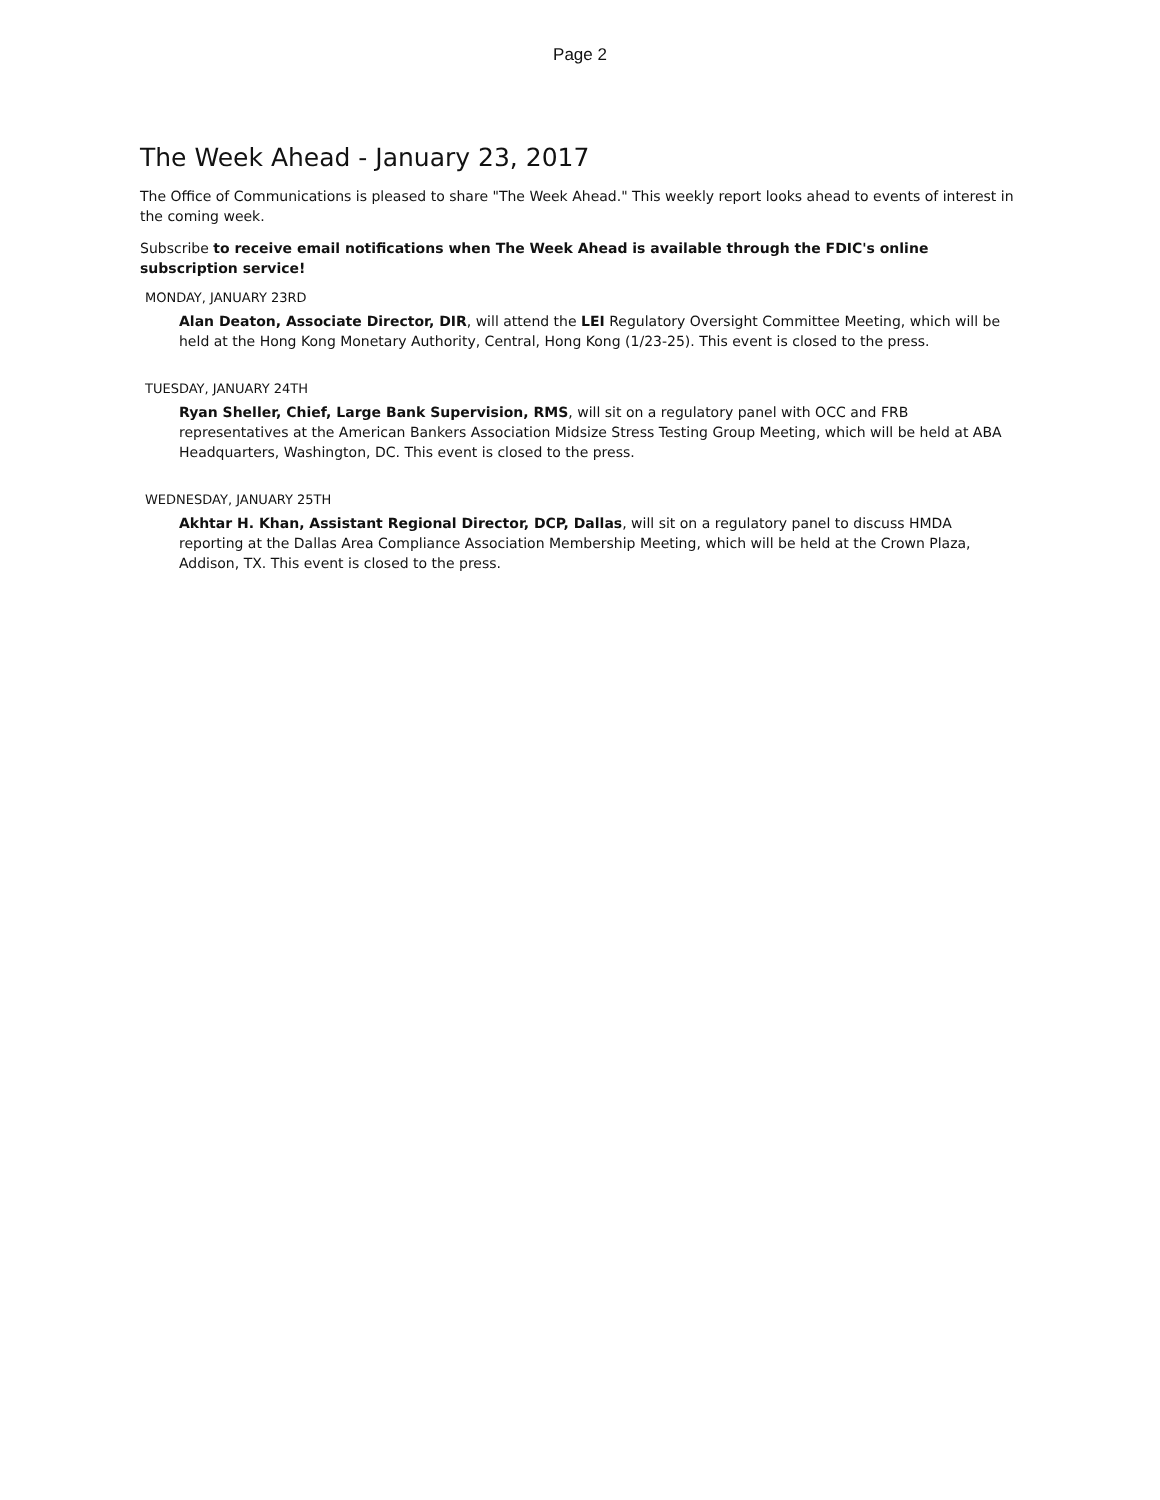Page 2
The Week Ahead - January 23, 2017
The Office of Communications is pleased to share "The Week Ahead." This weekly report looks ahead to events of interest in the coming week.
Subscribe to receive email notifications when The Week Ahead is available through the FDIC's online subscription service!
MONDAY, JANUARY 23RD
Alan Deaton, Associate Director, DIR, will attend the LEI Regulatory Oversight Committee Meeting, which will be held at the Hong Kong Monetary Authority, Central, Hong Kong (1/23-25). This event is closed to the press.
TUESDAY, JANUARY 24TH
Ryan Sheller, Chief, Large Bank Supervision, RMS, will sit on a regulatory panel with OCC and FRB representatives at the American Bankers Association Midsize Stress Testing Group Meeting, which will be held at ABA Headquarters, Washington, DC. This event is closed to the press.
WEDNESDAY, JANUARY 25TH
Akhtar H. Khan, Assistant Regional Director, DCP, Dallas, will sit on a regulatory panel to discuss HMDA reporting at the Dallas Area Compliance Association Membership Meeting, which will be held at the Crown Plaza, Addison, TX. This event is closed to the press.